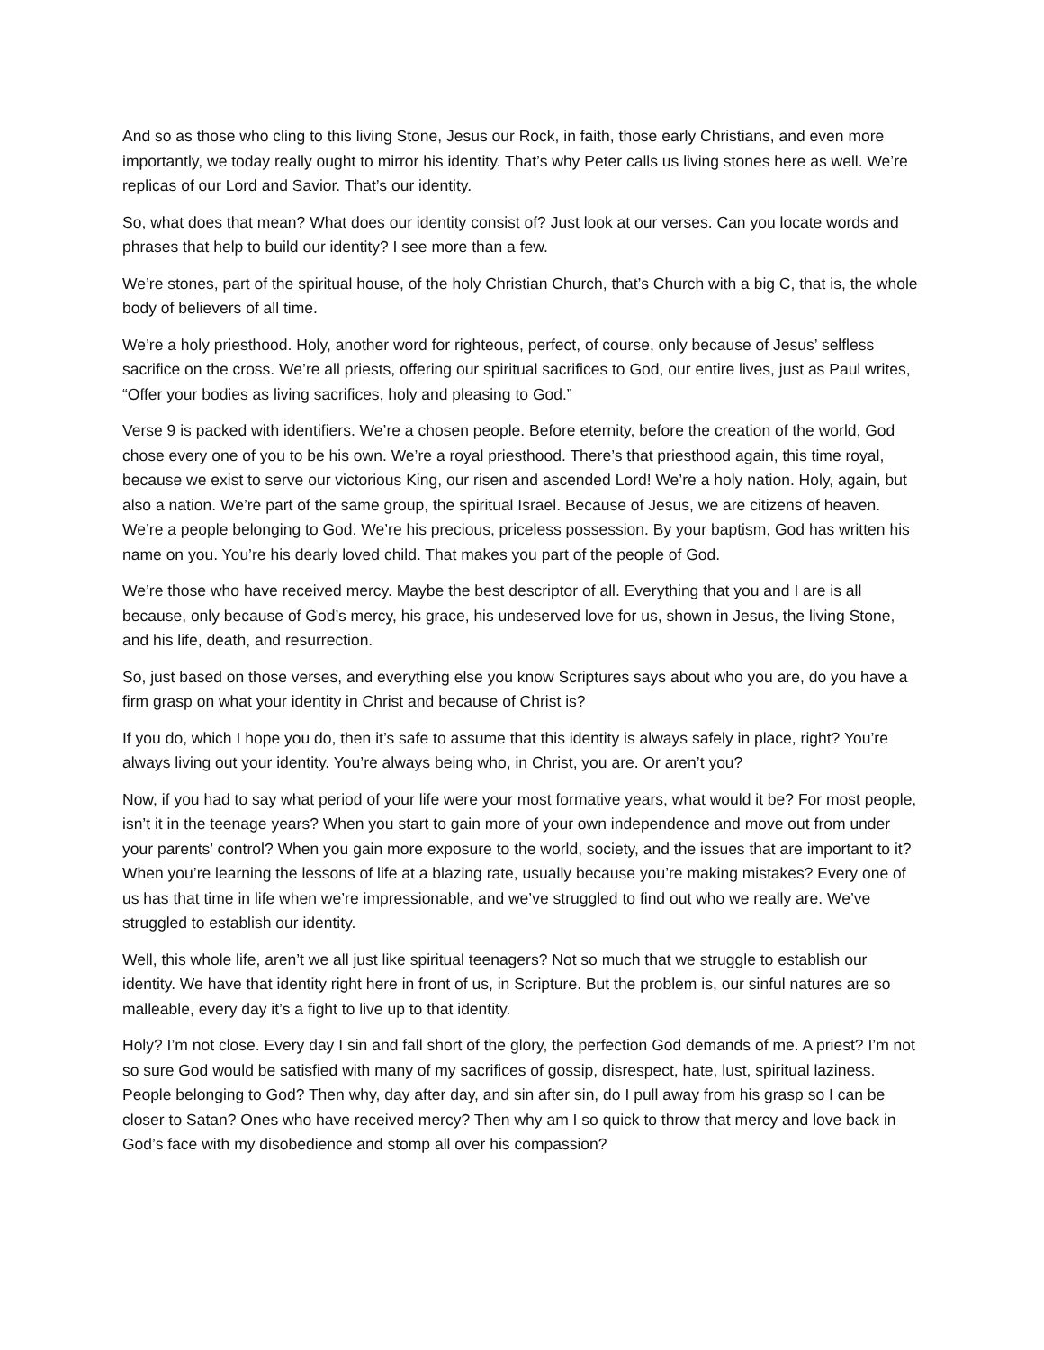And so as those who cling to this living Stone, Jesus our Rock, in faith, those early Christians, and even more importantly, we today really ought to mirror his identity. That’s why Peter calls us living stones here as well. We’re replicas of our Lord and Savior. That’s our identity.
So, what does that mean? What does our identity consist of? Just look at our verses. Can you locate words and phrases that help to build our identity? I see more than a few.
We’re stones, part of the spiritual house, of the holy Christian Church, that’s Church with a big C, that is, the whole body of believers of all time.
We’re a holy priesthood. Holy, another word for righteous, perfect, of course, only because of Jesus’ selfless sacrifice on the cross. We’re all priests, offering our spiritual sacrifices to God, our entire lives, just as Paul writes, “Offer your bodies as living sacrifices, holy and pleasing to God.”
Verse 9 is packed with identifiers. We’re a chosen people. Before eternity, before the creation of the world, God chose every one of you to be his own. We’re a royal priesthood. There’s that priesthood again, this time royal, because we exist to serve our victorious King, our risen and ascended Lord! We’re a holy nation. Holy, again, but also a nation. We’re part of the same group, the spiritual Israel. Because of Jesus, we are citizens of heaven. We’re a people belonging to God. We’re his precious, priceless possession. By your baptism, God has written his name on you. You’re his dearly loved child. That makes you part of the people of God.
We’re those who have received mercy. Maybe the best descriptor of all. Everything that you and I are is all because, only because of God’s mercy, his grace, his undeserved love for us, shown in Jesus, the living Stone, and his life, death, and resurrection.
So, just based on those verses, and everything else you know Scriptures says about who you are, do you have a firm grasp on what your identity in Christ and because of Christ is?
If you do, which I hope you do, then it’s safe to assume that this identity is always safely in place, right? You’re always living out your identity. You’re always being who, in Christ, you are. Or aren’t you?
Now, if you had to say what period of your life were your most formative years, what would it be? For most people, isn’t it in the teenage years? When you start to gain more of your own independence and move out from under your parents’ control? When you gain more exposure to the world, society, and the issues that are important to it? When you’re learning the lessons of life at a blazing rate, usually because you’re making mistakes? Every one of us has that time in life when we’re impressionable, and we’ve struggled to find out who we really are. We’ve struggled to establish our identity.
Well, this whole life, aren’t we all just like spiritual teenagers? Not so much that we struggle to establish our identity. We have that identity right here in front of us, in Scripture. But the problem is, our sinful natures are so malleable, every day it’s a fight to live up to that identity.
Holy? I’m not close. Every day I sin and fall short of the glory, the perfection God demands of me. A priest? I’m not so sure God would be satisfied with many of my sacrifices of gossip, disrespect, hate, lust, spiritual laziness. People belonging to God? Then why, day after day, and sin after sin, do I pull away from his grasp so I can be closer to Satan? Ones who have received mercy? Then why am I so quick to throw that mercy and love back in God’s face with my disobedience and stomp all over his compassion?